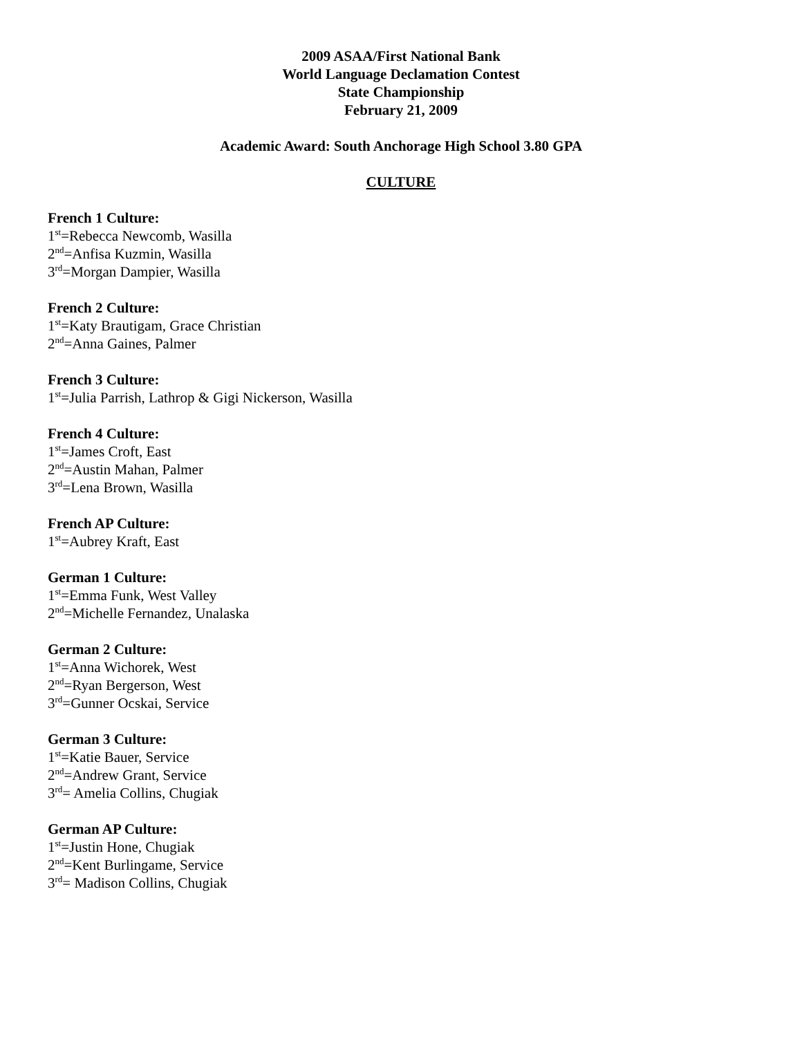2009 ASAA/First National Bank
World Language Declamation Contest
State Championship
February 21, 2009
Academic Award: South Anchorage High School 3.80 GPA
CULTURE
French 1 Culture:
1<sup>st</sup>=Rebecca Newcomb, Wasilla
2<sup>nd</sup>=Anfisa Kuzmin, Wasilla
3<sup>rd</sup>=Morgan Dampier, Wasilla
French 2 Culture:
1<sup>st</sup>=Katy Brautigam, Grace Christian
2<sup>nd</sup>=Anna Gaines, Palmer
French 3 Culture:
1<sup>st</sup>=Julia Parrish, Lathrop & Gigi Nickerson, Wasilla
French 4 Culture:
1<sup>st</sup>=James Croft, East
2<sup>nd</sup>=Austin Mahan, Palmer
3<sup>rd</sup>=Lena Brown, Wasilla
French AP Culture:
1<sup>st</sup>=Aubrey Kraft, East
German 1 Culture:
1<sup>st</sup>=Emma Funk, West Valley
2<sup>nd</sup>=Michelle Fernandez, Unalaska
German 2 Culture:
1<sup>st</sup>=Anna Wichorek, West
2<sup>nd</sup>=Ryan Bergerson, West
3<sup>rd</sup>=Gunner Ocskai, Service
German 3 Culture:
1<sup>st</sup>=Katie Bauer, Service
2<sup>nd</sup>=Andrew Grant, Service
3<sup>rd</sup>= Amelia Collins, Chugiak
German AP Culture:
1<sup>st</sup>=Justin Hone, Chugiak
2<sup>nd</sup>=Kent Burlingame, Service
3<sup>rd</sup>= Madison Collins, Chugiak